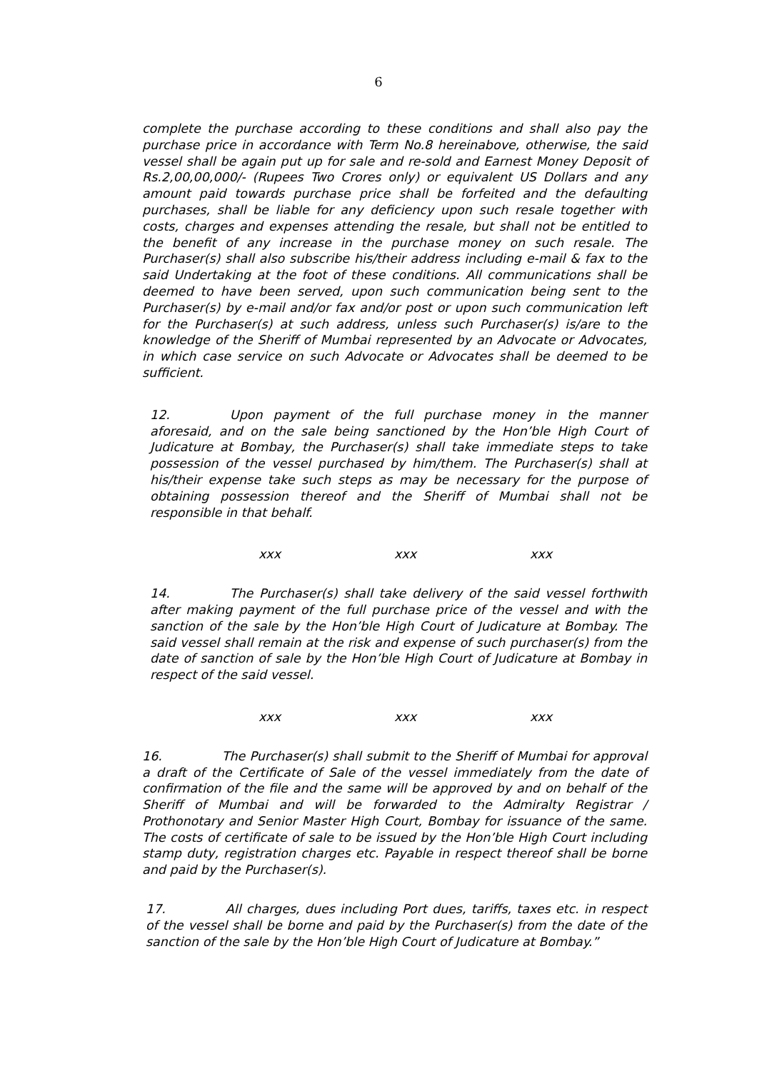6
complete the purchase according to these conditions and shall also pay the purchase price in accordance with Term No.8 hereinabove, otherwise, the said vessel shall be again put up for sale and re-sold and Earnest Money Deposit of Rs.2,00,00,000/- (Rupees Two Crores only) or equivalent US Dollars and any amount paid towards purchase price shall be forfeited and the defaulting purchases, shall be liable for any deficiency upon such resale together with costs, charges and expenses attending the resale, but shall not be entitled to the benefit of any increase in the purchase money on such resale. The Purchaser(s) shall also subscribe his/their address including e-mail & fax to the said Undertaking at the foot of these conditions. All communications shall be deemed to have been served, upon such communication being sent to the Purchaser(s) by e-mail and/or fax and/or post or upon such communication left for the Purchaser(s) at such address, unless such Purchaser(s) is/are to the knowledge of the Sheriff of Mumbai represented by an Advocate or Advocates, in which case service on such Advocate or Advocates shall be deemed to be sufficient.
12. Upon payment of the full purchase money in the manner aforesaid, and on the sale being sanctioned by the Hon’ble High Court of Judicature at Bombay, the Purchaser(s) shall take immediate steps to take possession of the vessel purchased by him/them. The Purchaser(s) shall at his/their expense take such steps as may be necessary for the purpose of obtaining possession thereof and the Sheriff of Mumbai shall not be responsible in that behalf.
xxx xxx xxx
14. The Purchaser(s) shall take delivery of the said vessel forthwith after making payment of the full purchase price of the vessel and with the sanction of the sale by the Hon’ble High Court of Judicature at Bombay. The said vessel shall remain at the risk and expense of such purchaser(s) from the date of sanction of sale by the Hon’ble High Court of Judicature at Bombay in respect of the said vessel.
xxx xxx xxx
16. The Purchaser(s) shall submit to the Sheriff of Mumbai for approval a draft of the Certificate of Sale of the vessel immediately from the date of confirmation of the file and the same will be approved by and on behalf of the Sheriff of Mumbai and will be forwarded to the Admiralty Registrar / Prothonotary and Senior Master High Court, Bombay for issuance of the same. The costs of certificate of sale to be issued by the Hon’ble High Court including stamp duty, registration charges etc. Payable in respect thereof shall be borne and paid by the Purchaser(s).
17. All charges, dues including Port dues, tariffs, taxes etc. in respect of the vessel shall be borne and paid by the Purchaser(s) from the date of the sanction of the sale by the Hon’ble High Court of Judicature at Bombay.”